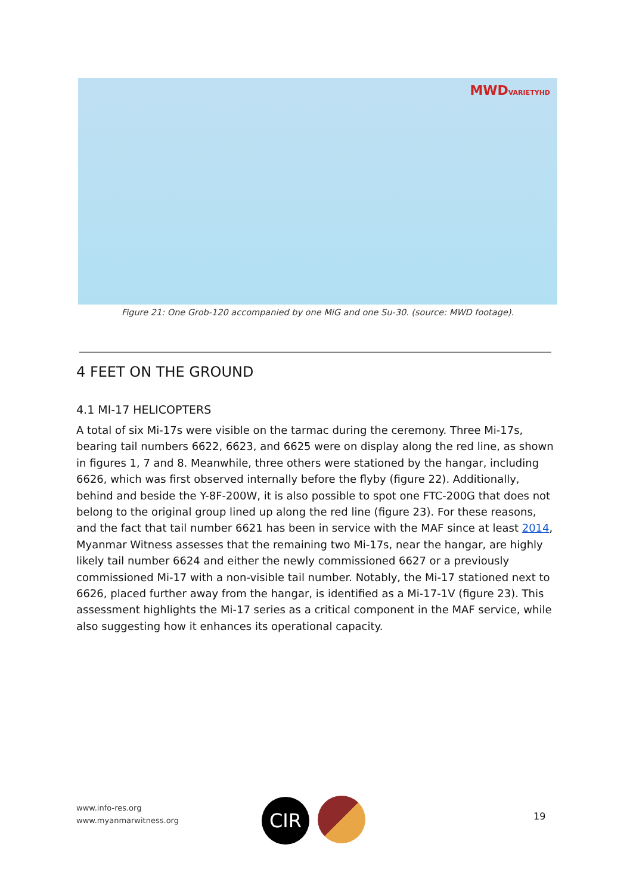MWDVARIETYHD
Figure 21: One Grob-120 accompanied by one MiG and one Su-30. (source: MWD footage).
4 FEET ON THE GROUND
4.1 MI-17 HELICOPTERS
A total of six Mi-17s were visible on the tarmac during the ceremony. Three Mi-17s, bearing tail numbers 6622, 6623, and 6625 were on display along the red line, as shown in figures 1, 7 and 8. Meanwhile, three others were stationed by the hangar, including 6626, which was first observed internally before the flyby (figure 22). Additionally, behind and beside the Y-8F-200W, it is also possible to spot one FTC-200G that does not belong to the original group lined up along the red line (figure 23). For these reasons, and the fact that tail number 6621 has been in service with the MAF since at least 2014, Myanmar Witness assesses that the remaining two Mi-17s, near the hangar, are highly likely tail number 6624 and either the newly commissioned 6627 or a previously commissioned Mi-17 with a non-visible tail number. Notably, the Mi-17 stationed next to 6626, placed further away from the hangar, is identified as a Mi-17-1V (figure 23). This assessment highlights the Mi-17 series as a critical component in the MAF service, while also suggesting how it enhances its operational capacity.
www.info-res.org
www.myanmarwitness.org
CIR 19